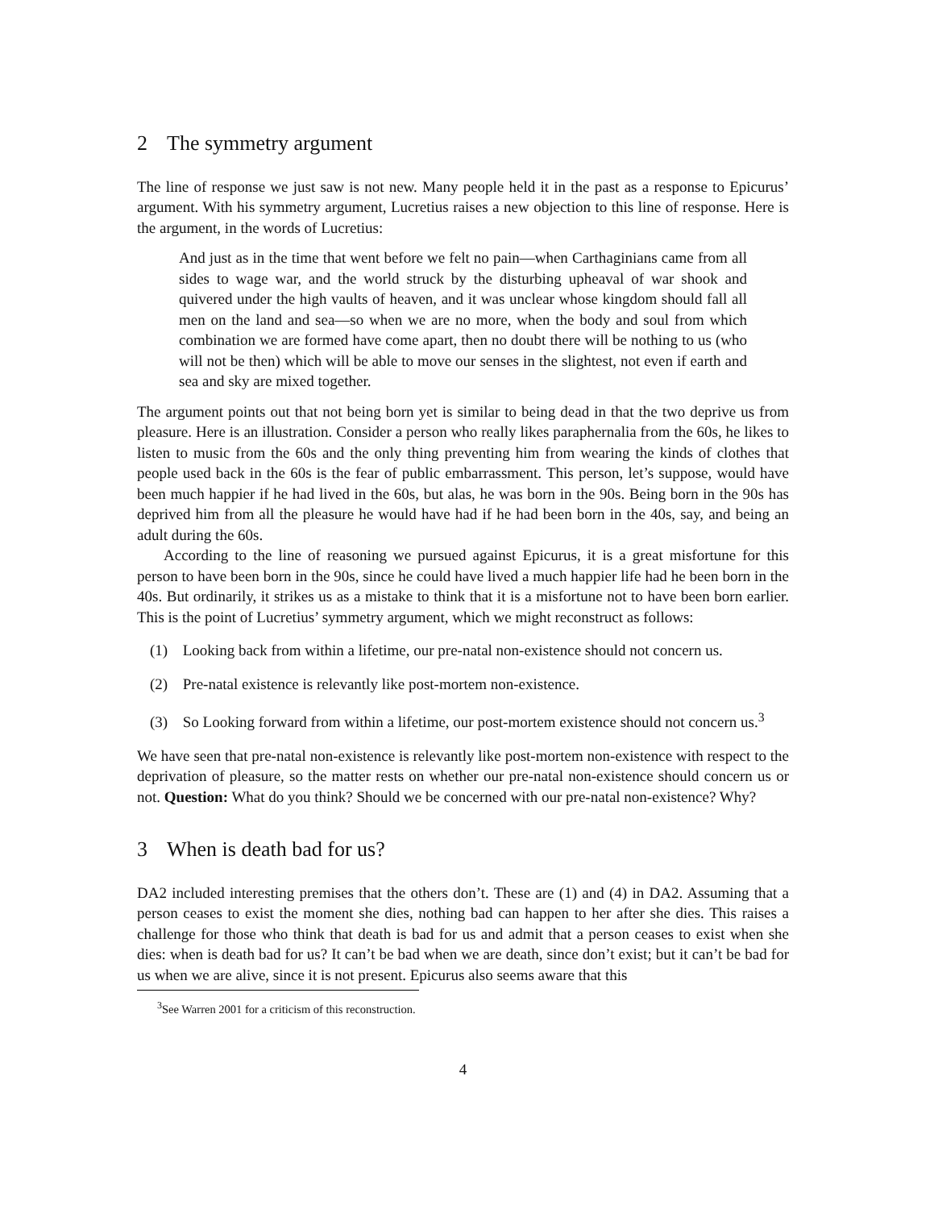2 The symmetry argument
The line of response we just saw is not new. Many people held it in the past as a response to Epicurus’ argument. With his symmetry argument, Lucretius raises a new objection to this line of response. Here is the argument, in the words of Lucretius:
And just as in the time that went before we felt no pain—when Carthaginians came from all sides to wage war, and the world struck by the disturbing upheaval of war shook and quivered under the high vaults of heaven, and it was unclear whose kingdom should fall all men on the land and sea—so when we are no more, when the body and soul from which combination we are formed have come apart, then no doubt there will be nothing to us (who will not be then) which will be able to move our senses in the slightest, not even if earth and sea and sky are mixed together.
The argument points out that not being born yet is similar to being dead in that the two deprive us from pleasure. Here is an illustration. Consider a person who really likes paraphernalia from the 60s, he likes to listen to music from the 60s and the only thing preventing him from wearing the kinds of clothes that people used back in the 60s is the fear of public embarrassment. This person, let’s suppose, would have been much happier if he had lived in the 60s, but alas, he was born in the 90s. Being born in the 90s has deprived him from all the pleasure he would have had if he had been born in the 40s, say, and being an adult during the 60s.
According to the line of reasoning we pursued against Epicurus, it is a great misfortune for this person to have been born in the 90s, since he could have lived a much happier life had he been born in the 40s. But ordinarily, it strikes us as a mistake to think that it is a misfortune not to have been born earlier. This is the point of Lucretius’ symmetry argument, which we might reconstruct as follows:
(1) Looking back from within a lifetime, our pre-natal non-existence should not concern us.
(2) Pre-natal existence is relevantly like post-mortem non-existence.
(3) So Looking forward from within a lifetime, our post-mortem existence should not concern us.<sup>3</sup>
We have seen that pre-natal non-existence is relevantly like post-mortem non-existence with respect to the deprivation of pleasure, so the matter rests on whether our pre-natal non-existence should concern us or not. Question: What do you think? Should we be concerned with our pre-natal non-existence? Why?
3 When is death bad for us?
DA2 included interesting premises that the others don’t. These are (1) and (4) in DA2. Assuming that a person ceases to exist the moment she dies, nothing bad can happen to her after she dies. This raises a challenge for those who think that death is bad for us and admit that a person ceases to exist when she dies: when is death bad for us? It can’t be bad when we are death, since don’t exist; but it can’t be bad for us when we are alive, since it is not present. Epicurus also seems aware that this
<sup>3</sup> See Warren 2001 for a criticism of this reconstruction.
4